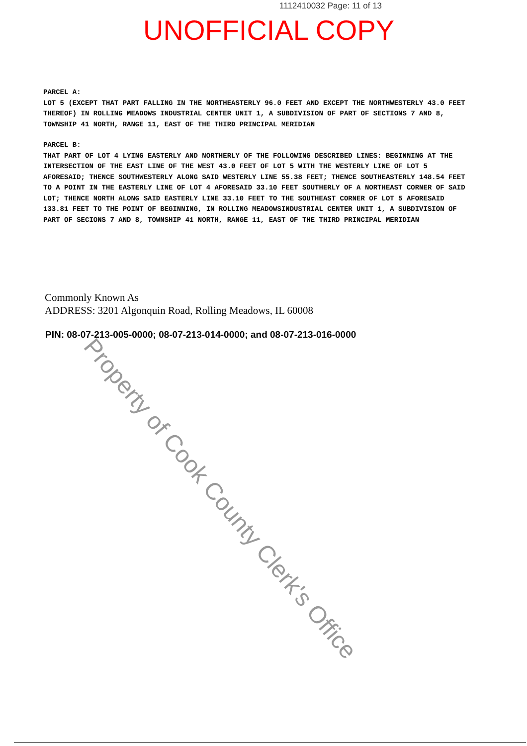1112410032 Page: 11 of 13
UNOFFICIAL COPY
PARCEL A:
LOT 5 (EXCEPT THAT PART FALLING IN THE NORTHEASTERLY 96.0 FEET AND EXCEPT THE NORTHWESTERLY 43.0 FEET THEREOF) IN ROLLING MEADOWS INDUSTRIAL CENTER UNIT 1, A SUBDIVISION OF PART OF SECTIONS 7 AND 8, TOWNSHIP 41 NORTH, RANGE 11, EAST OF THE THIRD PRINCIPAL MERIDIAN
PARCEL B:
THAT PART OF LOT 4 LYING EASTERLY AND NORTHERLY OF THE FOLLOWING DESCRIBED LINES: BEGINNING AT THE INTERSECTION OF THE EAST LINE OF THE WEST 43.0 FEET OF LOT 5 WITH THE WESTERLY LINE OF LOT 5 AFORESAID; THENCE SOUTHWESTERLY ALONG SAID WESTERLY LINE 55.38 FEET; THENCE SOUTHEASTERLY 148.54 FEET TO A POINT IN THE EASTERLY LINE OF LOT 4 AFORESAID 33.10 FEET SOUTHERLY OF A NORTHEAST CORNER OF SAID LOT; THENCE NORTH ALONG SAID EASTERLY LINE 33.10 FEET TO THE SOUTHEAST CORNER OF LOT 5 AFORESAID 133.81 FEET TO THE POINT OF BEGINNING, IN ROLLING MEADOWSINDUSTRIAL CENTER UNIT 1, A SUBDIVISION OF PART OF SECIONS 7 AND 8, TOWNSHIP 41 NORTH, RANGE 11, EAST OF THE THIRD PRINCIPAL MERIDIAN
Commonly Known As
ADDRESS: 3201 Algonquin Road, Rolling Meadows, IL 60008
PIN: 08-07-213-005-0000; 08-07-213-014-0000; and 08-07-213-016-0000
Property of Cook County Clerk's Office